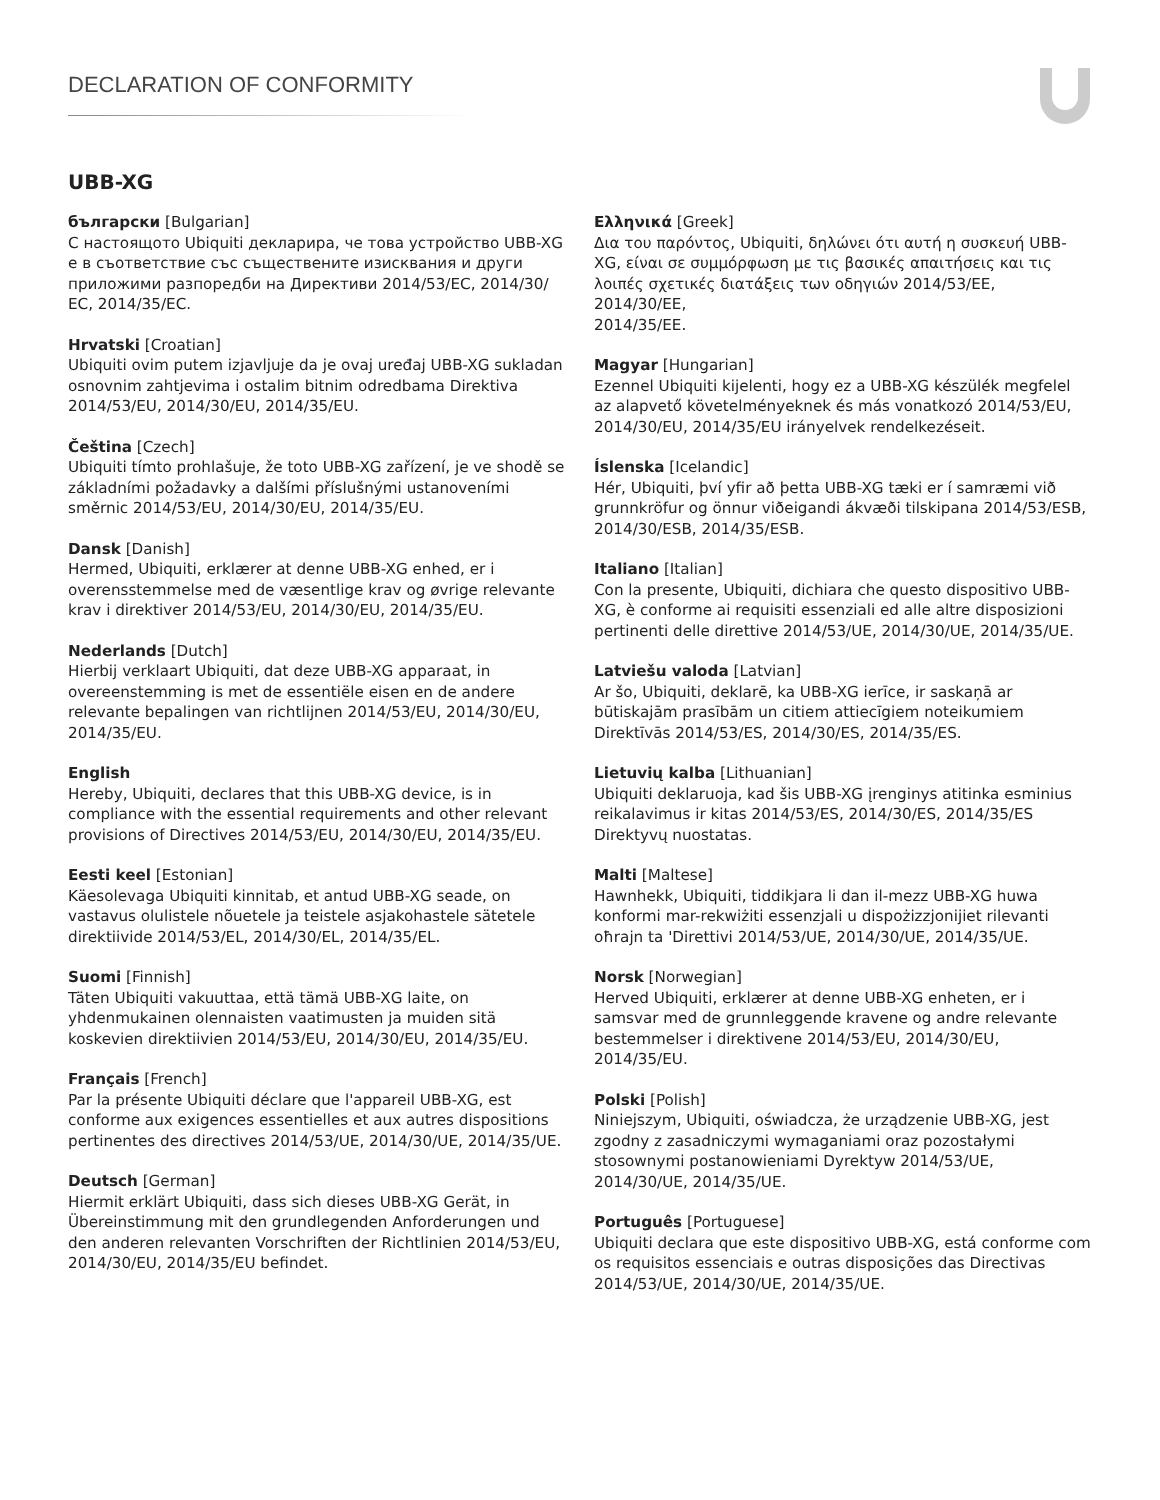DECLARATION OF CONFORMITY
UBB-XG
български [Bulgarian]
С настоящото Ubiquiti декларира, че това устройство UBB-XG е в съответствие със съществените изисквания и други приложими разпоредби на Директиви 2014/53/EC, 2014/30/ЕС, 2014/35/ЕС.
Hrvatski [Croatian]
Ubiquiti ovim putem izjavljuje da je ovaj uređaj UBB-XG sukladan osnovnim zahtjevima i ostalim bitnim odredbama Direktiva 2014/53/EU, 2014/30/EU, 2014/35/EU.
Čeština [Czech]
Ubiquiti tímto prohlašuje, že toto UBB-XG zařízení, je ve shodě se základními požadavky a dalšími příslušnými ustanoveními směrnic 2014/53/EU, 2014/30/EU, 2014/35/EU.
Dansk [Danish]
Hermed, Ubiquiti, erklærer at denne UBB-XG enhed, er i overensstemmelse med de væsentlige krav og øvrige relevante krav i direktiver 2014/53/EU, 2014/30/EU, 2014/35/EU.
Nederlands [Dutch]
Hierbij verklaart Ubiquiti, dat deze UBB-XG apparaat, in overeenstemming is met de essentiële eisen en de andere relevante bepalingen van richtlijnen 2014/53/EU, 2014/30/EU, 2014/35/EU.
English
Hereby, Ubiquiti, declares that this UBB-XG device, is in compliance with the essential requirements and other relevant provisions of Directives 2014/53/EU, 2014/30/EU, 2014/35/EU.
Eesti keel [Estonian]
Käesolevaga Ubiquiti kinnitab, et antud UBB-XG seade, on vastavus olulistele nõuetele ja teistele asjakohastele sätetele direktiivide 2014/53/EL, 2014/30/EL, 2014/35/EL.
Suomi [Finnish]
Täten Ubiquiti vakuuttaa, että tämä UBB-XG laite, on yhdenmukainen olennaisten vaatimusten ja muiden sitä koskevien direktiivien 2014/53/EU, 2014/30/EU, 2014/35/EU.
Français [French]
Par la présente Ubiquiti déclare que l'appareil UBB-XG, est conforme aux exigences essentielles et aux autres dispositions pertinentes des directives 2014/53/UE, 2014/30/UE, 2014/35/UE.
Deutsch [German]
Hiermit erklärt Ubiquiti, dass sich dieses UBB-XG Gerät, in Übereinstimmung mit den grundlegenden Anforderungen und den anderen relevanten Vorschriften der Richtlinien 2014/53/EU, 2014/30/EU, 2014/35/EU befindet.
Ελληνικά [Greek]
Δια του παρόντος, Ubiquiti, δηλώνει ότι αυτή η συσκευή UBB-XG, είναι σε συμμόρφωση με τις βασικές απαιτήσεις και τις λοιπές σχετικές διατάξεις των οδηγιών 2014/53/EE, 2014/30/EE,
2014/35/EE.
Magyar [Hungarian]
Ezennel Ubiquiti kijelenti, hogy ez a UBB-XG készülék megfelel az alapvető követelményeknek és más vonatkozó 2014/53/EU, 2014/30/EU, 2014/35/EU irányelvek rendelkezéseit.
Íslenska [Icelandic]
Hér, Ubiquiti, því yfir að þetta UBB-XG tæki er í samræmi við grunnkröfur og önnur viðeigandi ákvæði tilskipana 2014/53/ESB, 2014/30/ESB, 2014/35/ESB.
Italiano [Italian]
Con la presente, Ubiquiti, dichiara che questo dispositivo UBB-XG, è conforme ai requisiti essenziali ed alle altre disposizioni pertinenti delle direttive 2014/53/UE, 2014/30/UE, 2014/35/UE.
Latviešu valoda [Latvian]
Ar šo, Ubiquiti, deklarē, ka UBB-XG ierīce, ir saskaņā ar būtiskajām prasībām un citiem attiecīgiem noteikumiem Direktīvās 2014/53/ES, 2014/30/ES, 2014/35/ES.
Lietuvių kalba [Lithuanian]
Ubiquiti deklaruoja, kad šis UBB-XG įrenginys atitinka esminius reikalavimus ir kitas 2014/53/ES, 2014/30/ES, 2014/35/ES Direktyvų nuostatas.
Malti [Maltese]
Hawnhekk, Ubiquiti, tiddikjara li dan il-mezz UBB-XG huwa konformi mar-rekwiżiti essenzjali u dispożizzjonijiet rilevanti oħrajn ta 'Direttivi 2014/53/UE, 2014/30/UE, 2014/35/UE.
Norsk [Norwegian]
Herved Ubiquiti, erklærer at denne UBB-XG enheten, er i samsvar med de grunnleggende kravene og andre relevante bestemmelser i direktivene 2014/53/EU, 2014/30/EU, 2014/35/EU.
Polski [Polish]
Niniejszym, Ubiquiti, oświadcza, że urządzenie UBB-XG, jest zgodny z zasadniczymi wymaganiami oraz pozostałymi stosownymi postanowieniami Dyrektyw 2014/53/UE, 2014/30/UE, 2014/35/UE.
Português [Portuguese]
Ubiquiti declara que este dispositivo UBB-XG, está conforme com os requisitos essenciais e outras disposições das Directivas 2014/53/UE, 2014/30/UE, 2014/35/UE.